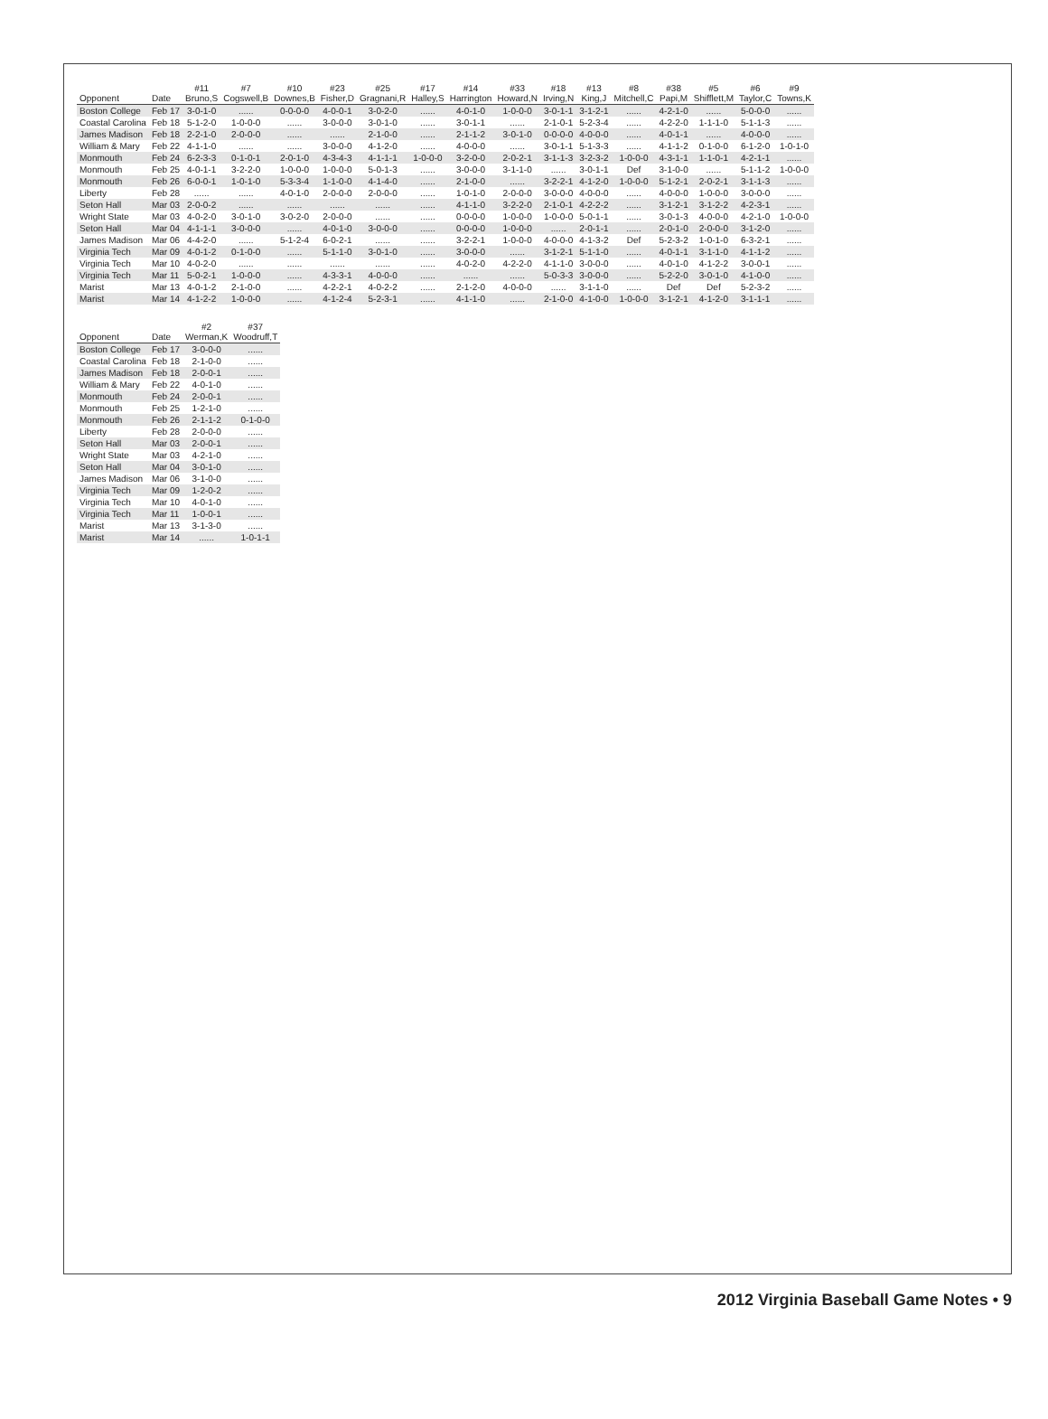| Opponent | Date | #11 Bruno,S | #7 Cogswell,B | #10 Downes,B | #23 Fisher,D | #25 Gragnani,R | #17 Halley,S | #14 Harrington | #33 Howard,N | #18 Irving,N | #13 King,J | #8 Mitchell,C | #38 Papi,M | #5 Shifflett,M | #6 Taylor,C | #9 Towns,K |
| --- | --- | --- | --- | --- | --- | --- | --- | --- | --- | --- | --- | --- | --- | --- | --- | --- |
| Boston College | Feb 17 | 3-0-1-0 | ...... | 0-0-0-0 | 4-0-0-1 | 3-0-2-0 | ...... | 4-0-1-0 | 1-0-0-0 | 3-0-1-1 | 3-1-2-1 | ...... | 4-2-1-0 | ...... | 5-0-0-0 | ...... |
| Coastal Carolina | Feb 18 | 5-1-2-0 | 1-0-0-0 | ...... | 3-0-0-0 | 3-0-1-0 | ...... | 3-0-1-1 | ...... | 2-1-0-1 | 5-2-3-4 | ...... | 4-2-2-0 | 1-1-1-0 | 5-1-1-3 | ...... |
| James Madison | Feb 18 | 2-2-1-0 | 2-0-0-0 | ...... | ...... | 2-1-0-0 | ...... | 2-1-1-2 | 3-0-1-0 | 0-0-0-0 | 4-0-0-0 | ...... | 4-0-1-1 | ...... | 4-0-0-0 | ...... |
| William & Mary | Feb 22 | 4-1-1-0 | ...... | ...... | 3-0-0-0 | 4-1-2-0 | ...... | 4-0-0-0 | ...... | 3-0-1-1 | 5-1-3-3 | ...... | 4-1-1-2 | 0-1-0-0 | 6-1-2-0 | 1-0-1-0 |
| Monmouth | Feb 24 | 6-2-3-3 | 0-1-0-1 | 2-0-1-0 | 4-3-4-3 | 4-1-1-1 | 1-0-0-0 | 3-2-0-0 | 2-0-2-1 | 3-1-1-3 | 3-2-3-2 | 1-0-0-0 | 4-3-1-1 | 1-1-0-1 | 4-2-1-1 | ...... |
| Monmouth | Feb 25 | 4-0-1-1 | 3-2-2-0 | 1-0-0-0 | 1-0-0-0 | 5-0-1-3 | ...... | 3-0-0-0 | 3-1-1-0 | ...... | 3-0-1-1 | Def | 3-1-0-0 | ...... | 5-1-1-2 | 1-0-0-0 |
| Monmouth | Feb 26 | 6-0-0-1 | 1-0-1-0 | 5-3-3-4 | 1-1-0-0 | 4-1-4-0 | ...... | 2-1-0-0 | ...... | 3-2-2-1 | 4-1-2-0 | 1-0-0-0 | 5-1-2-1 | 2-0-2-1 | 3-1-1-3 | ...... |
| Liberty | Feb 28 | ...... | ...... | 4-0-1-0 | 2-0-0-0 | 2-0-0-0 | ...... | 1-0-1-0 | 2-0-0-0 | 3-0-0-0 | 4-0-0-0 | ...... | 4-0-0-0 | 1-0-0-0 | 3-0-0-0 | ...... |
| Seton Hall | Mar 03 | 2-0-0-2 | ...... | ...... | ...... | ...... | ...... | 4-1-1-0 | 3-2-2-0 | 2-1-0-1 | 4-2-2-2 | ...... | 3-1-2-1 | 3-1-2-2 | 4-2-3-1 | ...... |
| Wright State | Mar 03 | 4-0-2-0 | 3-0-1-0 | 3-0-2-0 | 2-0-0-0 | ...... | ...... | 0-0-0-0 | 1-0-0-0 | 1-0-0-0 | 5-0-1-1 | ...... | 3-0-1-3 | 4-0-0-0 | 4-2-1-0 | 1-0-0-0 |
| Seton Hall | Mar 04 | 4-1-1-1 | 3-0-0-0 | ...... | 4-0-1-0 | 3-0-0-0 | ...... | 0-0-0-0 | 1-0-0-0 | ...... | 2-0-1-1 | ...... | 2-0-1-0 | 2-0-0-0 | 3-1-2-0 | ...... |
| James Madison | Mar 06 | 4-4-2-0 | ...... | 5-1-2-4 | 6-0-2-1 | ...... | ...... | 3-2-2-1 | 1-0-0-0 | 4-0-0-0 | 4-1-3-2 | Def | 5-2-3-2 | 1-0-1-0 | 6-3-2-1 | ...... |
| Virginia Tech | Mar 09 | 4-0-1-2 | 0-1-0-0 | ...... | 5-1-1-0 | 3-0-1-0 | ...... | 3-0-0-0 | ...... | 3-1-2-1 | 5-1-1-0 | ...... | 4-0-1-1 | 3-1-1-0 | 4-1-1-2 | ...... |
| Virginia Tech | Mar 10 | 4-0-2-0 | ...... | ...... | ...... | ...... | ...... | 4-0-2-0 | 4-2-2-0 | 4-1-1-0 | 3-0-0-0 | ...... | 4-0-1-0 | 4-1-2-2 | 3-0-0-1 | ...... |
| Virginia Tech | Mar 11 | 5-0-2-1 | 1-0-0-0 | ...... | 4-3-3-1 | 4-0-0-0 | ...... | ...... | ...... | 5-0-3-3 | 3-0-0-0 | ...... | 5-2-2-0 | 3-0-1-0 | 4-1-0-0 | ...... |
| Marist | Mar 13 | 4-0-1-2 | 2-1-0-0 | ...... | 4-2-2-1 | 4-0-2-2 | ...... | 2-1-2-0 | 4-0-0-0 | ...... | 3-1-1-0 | ...... | Def | Def | 5-2-3-2 | ...... |
| Marist | Mar 14 | 4-1-2-2 | 1-0-0-0 | ...... | 4-1-2-4 | 5-2-3-1 | ...... | 4-1-1-0 | ...... | 2-1-0-0 | 4-1-0-0 | 1-0-0-0 | 3-1-2-1 | 4-1-2-0 | 3-1-1-1 | ...... |
| Opponent | Date | #2 Werman,K | #37 Woodruff,T |
| --- | --- | --- | --- |
| Boston College | Feb 17 | 3-0-0-0 | ...... |
| Coastal Carolina | Feb 18 | 2-1-0-0 | ...... |
| James Madison | Feb 18 | 2-0-0-1 | ...... |
| William & Mary | Feb 22 | 4-0-1-0 | ...... |
| Monmouth | Feb 24 | 2-0-0-1 | ...... |
| Monmouth | Feb 25 | 1-2-1-0 | ...... |
| Monmouth | Feb 26 | 2-1-1-2 | 0-1-0-0 |
| Liberty | Feb 28 | 2-0-0-0 | ...... |
| Seton Hall | Mar 03 | 2-0-0-1 | ...... |
| Wright State | Mar 03 | 4-2-1-0 | ...... |
| Seton Hall | Mar 04 | 3-0-1-0 | ...... |
| James Madison | Mar 06 | 3-1-0-0 | ...... |
| Virginia Tech | Mar 09 | 1-2-0-2 | ...... |
| Virginia Tech | Mar 10 | 4-0-1-0 | ...... |
| Virginia Tech | Mar 11 | 1-0-0-1 | ...... |
| Marist | Mar 13 | 3-1-3-0 | ...... |
| Marist | Mar 14 | ...... | 1-0-1-1 |
2012 Virginia Baseball Game Notes • 9